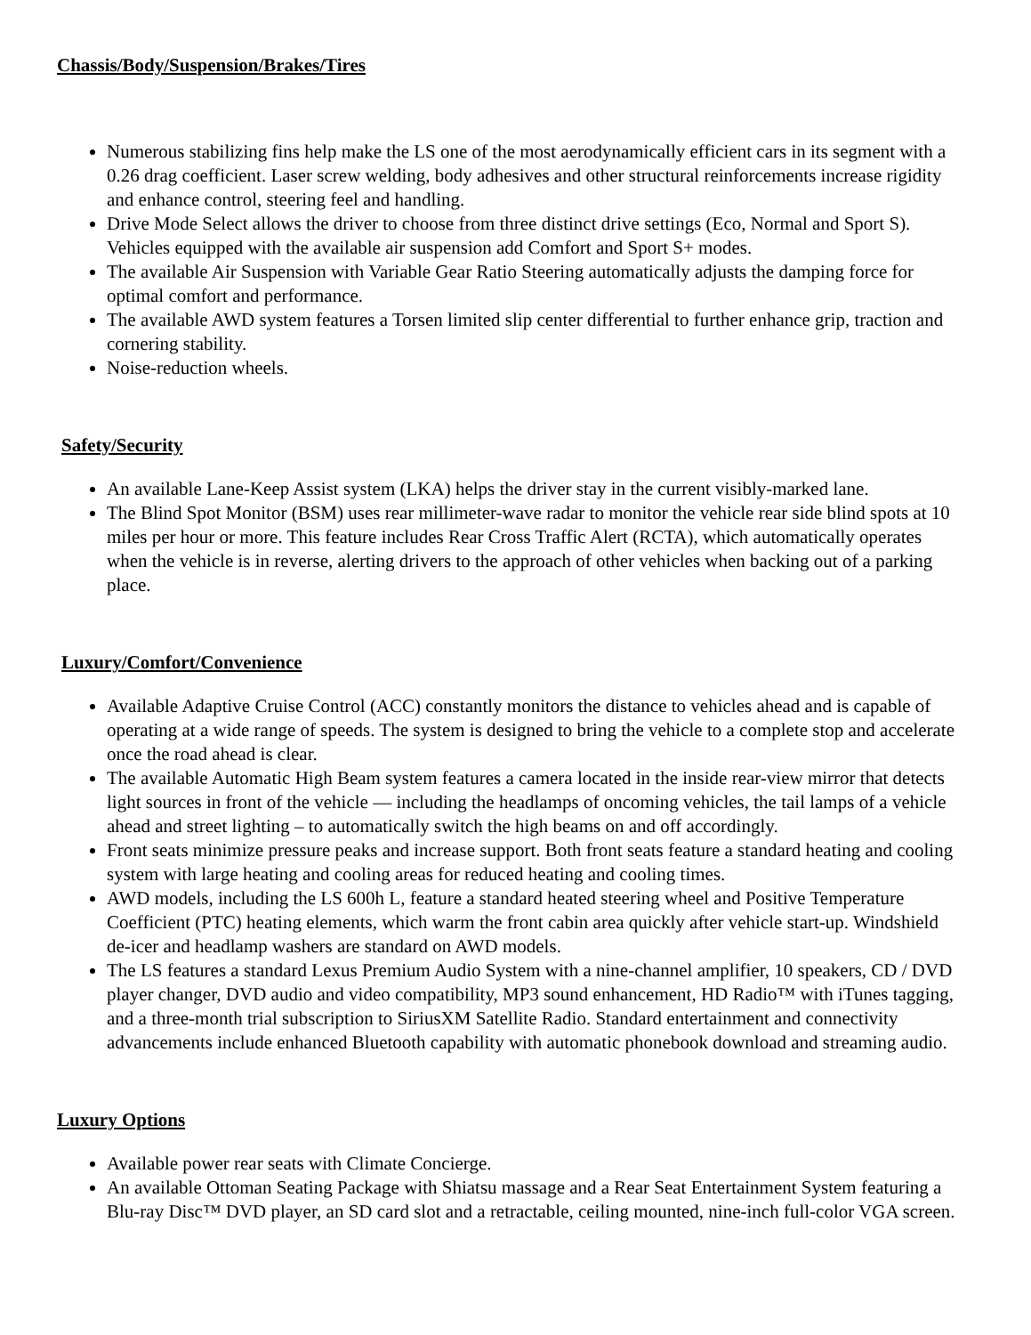Chassis/Body/Suspension/Brakes/Tires
Numerous stabilizing fins help make the LS one of the most aerodynamically efficient cars in its segment with a 0.26 drag coefficient. Laser screw welding, body adhesives and other structural reinforcements increase rigidity and enhance control, steering feel and handling.
Drive Mode Select allows the driver to choose from three distinct drive settings (Eco, Normal and Sport S). Vehicles equipped with the available air suspension add Comfort and Sport S+ modes.
The available Air Suspension with Variable Gear Ratio Steering automatically adjusts the damping force for optimal comfort and performance.
The available AWD system features a Torsen limited slip center differential to further enhance grip, traction and cornering stability.
Noise-reduction wheels.
Safety/Security
An available Lane-Keep Assist system (LKA) helps the driver stay in the current visibly-marked lane.
The Blind Spot Monitor (BSM) uses rear millimeter-wave radar to monitor the vehicle rear side blind spots at 10 miles per hour or more. This feature includes Rear Cross Traffic Alert (RCTA), which automatically operates when the vehicle is in reverse, alerting drivers to the approach of other vehicles when backing out of a parking place.
Luxury/Comfort/Convenience
Available Adaptive Cruise Control (ACC) constantly monitors the distance to vehicles ahead and is capable of operating at a wide range of speeds. The system is designed to bring the vehicle to a complete stop and accelerate once the road ahead is clear.
The available Automatic High Beam system features a camera located in the inside rear-view mirror that detects light sources in front of the vehicle — including the headlamps of oncoming vehicles, the tail lamps of a vehicle ahead and street lighting – to automatically switch the high beams on and off accordingly.
Front seats minimize pressure peaks and increase support. Both front seats feature a standard heating and cooling system with large heating and cooling areas for reduced heating and cooling times.
AWD models, including the LS 600h L, feature a standard heated steering wheel and Positive Temperature Coefficient (PTC) heating elements, which warm the front cabin area quickly after vehicle start-up. Windshield de-icer and headlamp washers are standard on AWD models.
The LS features a standard Lexus Premium Audio System with a nine-channel amplifier, 10 speakers, CD / DVD player changer, DVD audio and video compatibility, MP3 sound enhancement, HD Radio™ with iTunes tagging, and a three-month trial subscription to SiriusXM Satellite Radio. Standard entertainment and connectivity advancements include enhanced Bluetooth capability with automatic phonebook download and streaming audio.
Luxury Options
Available power rear seats with Climate Concierge.
An available Ottoman Seating Package with Shiatsu massage and a Rear Seat Entertainment System featuring a Blu-ray Disc™ DVD player, an SD card slot and a retractable, ceiling mounted, nine-inch full-color VGA screen.